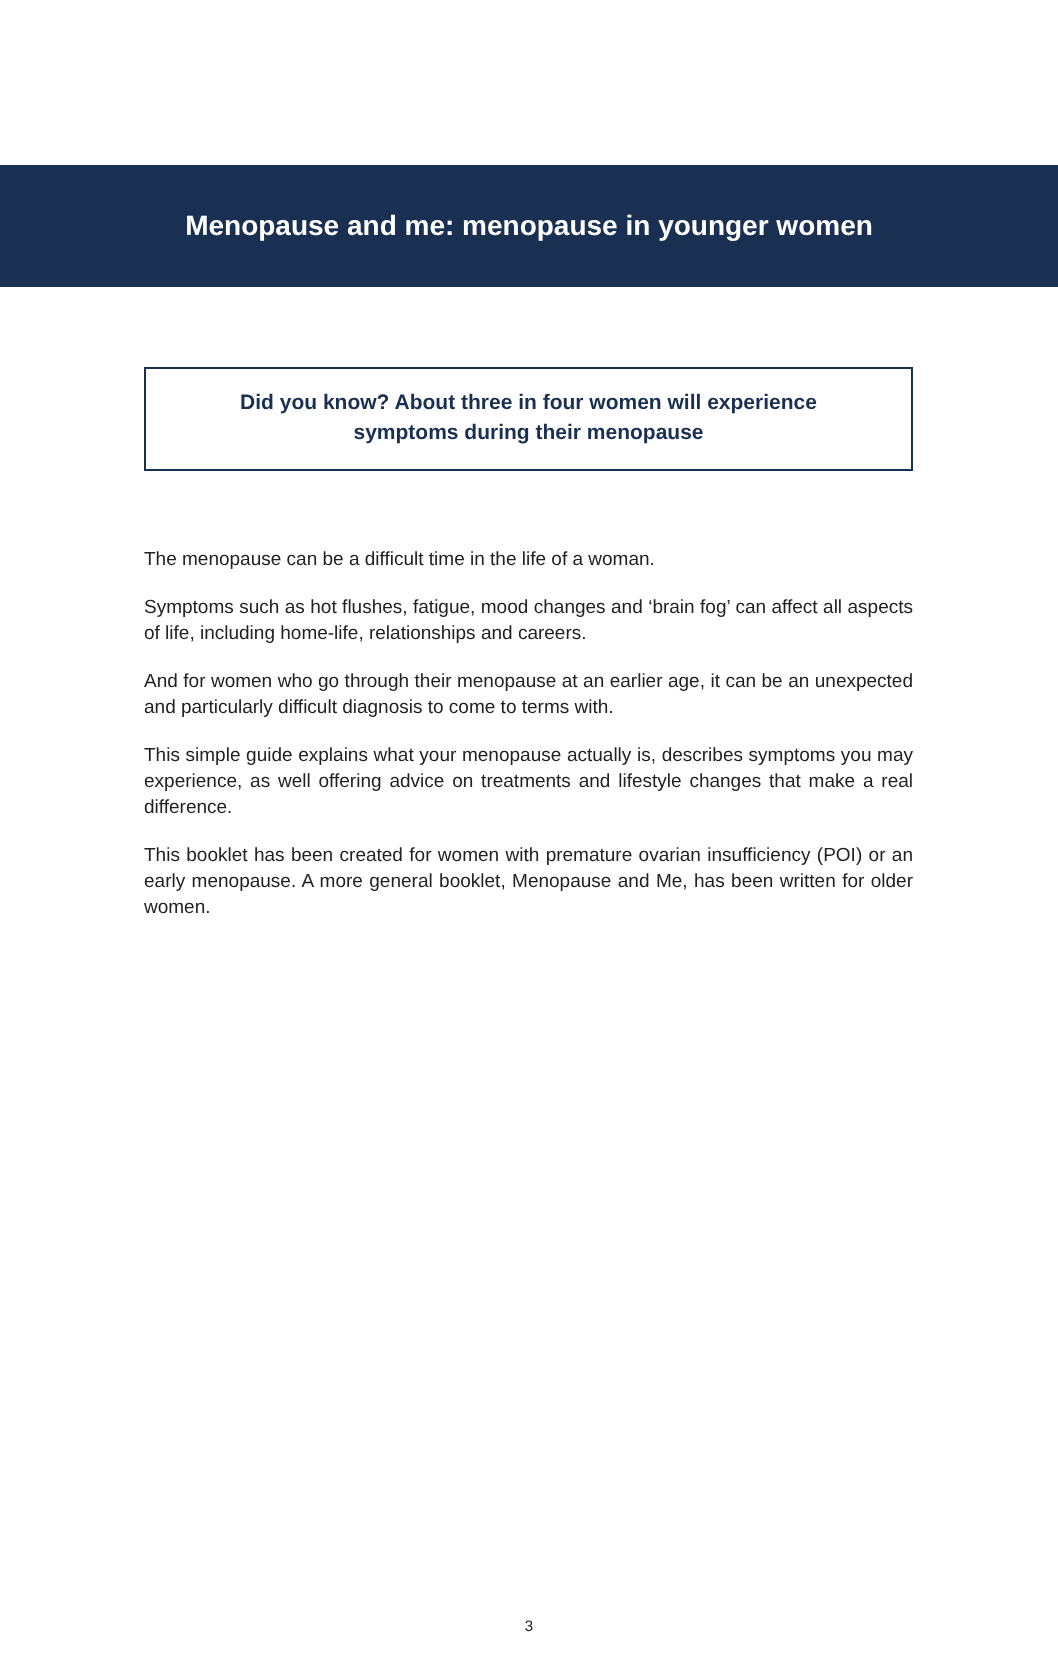Menopause and me: menopause in younger women
Did you know? About three in four women will experience
symptoms during their menopause
The menopause can be a difficult time in the life of a woman.
Symptoms such as hot flushes, fatigue, mood changes and ‘brain fog’ can affect all aspects of life, including home-life, relationships and careers.
And for women who go through their menopause at an earlier age, it can be an unexpected and particularly difficult diagnosis to come to terms with.
This simple guide explains what your menopause actually is, describes symptoms you may experience, as well offering advice on treatments and lifestyle changes that make a real difference.
This booklet has been created for women with premature ovarian insufficiency (POI) or an early menopause. A more general booklet, Menopause and Me, has been written for older women.
3